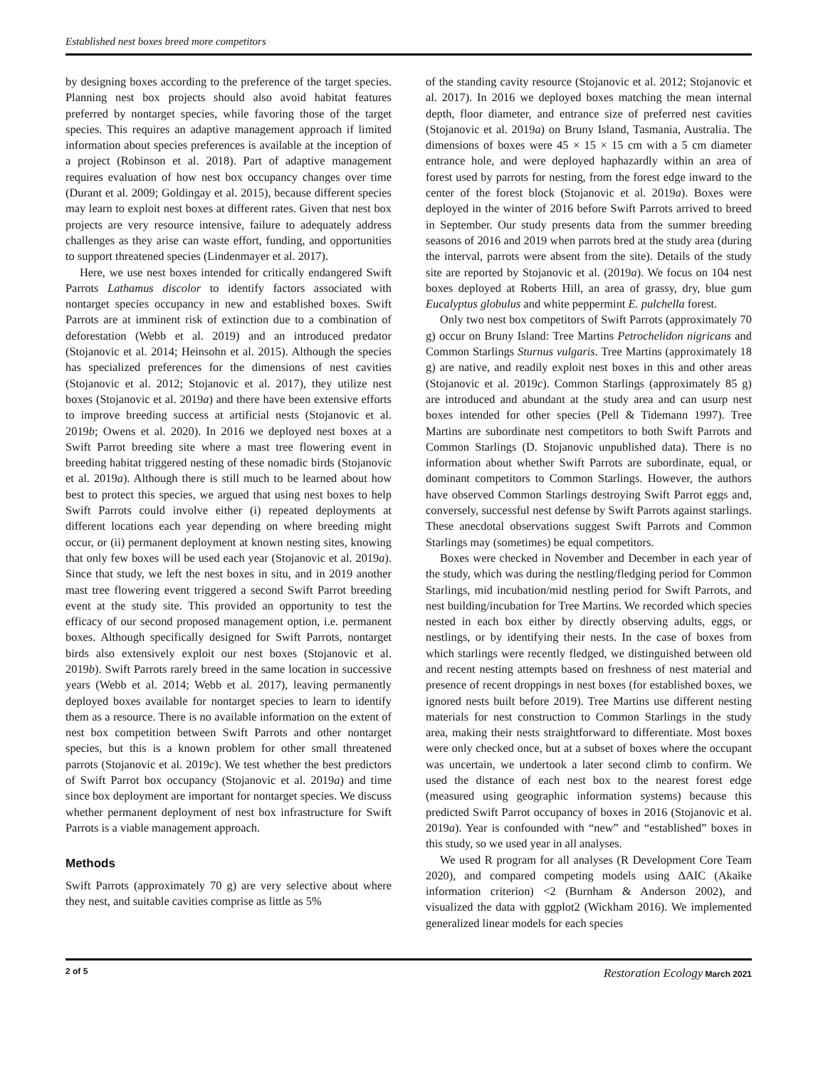Established nest boxes breed more competitors
by designing boxes according to the preference of the target species. Planning nest box projects should also avoid habitat features preferred by nontarget species, while favoring those of the target species. This requires an adaptive management approach if limited information about species preferences is available at the inception of a project (Robinson et al. 2018). Part of adaptive management requires evaluation of how nest box occupancy changes over time (Durant et al. 2009; Goldingay et al. 2015), because different species may learn to exploit nest boxes at different rates. Given that nest box projects are very resource intensive, failure to adequately address challenges as they arise can waste effort, funding, and opportunities to support threatened species (Lindenmayer et al. 2017).
Here, we use nest boxes intended for critically endangered Swift Parrots Lathamus discolor to identify factors associated with nontarget species occupancy in new and established boxes. Swift Parrots are at imminent risk of extinction due to a combination of deforestation (Webb et al. 2019) and an introduced predator (Stojanovic et al. 2014; Heinsohn et al. 2015). Although the species has specialized preferences for the dimensions of nest cavities (Stojanovic et al. 2012; Stojanovic et al. 2017), they utilize nest boxes (Stojanovic et al. 2019a) and there have been extensive efforts to improve breeding success at artificial nests (Stojanovic et al. 2019b; Owens et al. 2020). In 2016 we deployed nest boxes at a Swift Parrot breeding site where a mast tree flowering event in breeding habitat triggered nesting of these nomadic birds (Stojanovic et al. 2019a). Although there is still much to be learned about how best to protect this species, we argued that using nest boxes to help Swift Parrots could involve either (i) repeated deployments at different locations each year depending on where breeding might occur, or (ii) permanent deployment at known nesting sites, knowing that only few boxes will be used each year (Stojanovic et al. 2019a). Since that study, we left the nest boxes in situ, and in 2019 another mast tree flowering event triggered a second Swift Parrot breeding event at the study site. This provided an opportunity to test the efficacy of our second proposed management option, i.e. permanent boxes. Although specifically designed for Swift Parrots, nontarget birds also extensively exploit our nest boxes (Stojanovic et al. 2019b). Swift Parrots rarely breed in the same location in successive years (Webb et al. 2014; Webb et al. 2017), leaving permanently deployed boxes available for nontarget species to learn to identify them as a resource. There is no available information on the extent of nest box competition between Swift Parrots and other nontarget species, but this is a known problem for other small threatened parrots (Stojanovic et al. 2019c). We test whether the best predictors of Swift Parrot box occupancy (Stojanovic et al. 2019a) and time since box deployment are important for nontarget species. We discuss whether permanent deployment of nest box infrastructure for Swift Parrots is a viable management approach.
Methods
Swift Parrots (approximately 70 g) are very selective about where they nest, and suitable cavities comprise as little as 5%
of the standing cavity resource (Stojanovic et al. 2012; Stojanovic et al. 2017). In 2016 we deployed boxes matching the mean internal depth, floor diameter, and entrance size of preferred nest cavities (Stojanovic et al. 2019a) on Bruny Island, Tasmania, Australia. The dimensions of boxes were 45 × 15 × 15 cm with a 5 cm diameter entrance hole, and were deployed haphazardly within an area of forest used by parrots for nesting, from the forest edge inward to the center of the forest block (Stojanovic et al. 2019a). Boxes were deployed in the winter of 2016 before Swift Parrots arrived to breed in September. Our study presents data from the summer breeding seasons of 2016 and 2019 when parrots bred at the study area (during the interval, parrots were absent from the site). Details of the study site are reported by Stojanovic et al. (2019a). We focus on 104 nest boxes deployed at Roberts Hill, an area of grassy, dry, blue gum Eucalyptus globulus and white peppermint E. pulchella forest.
Only two nest box competitors of Swift Parrots (approximately 70 g) occur on Bruny Island: Tree Martins Petrochelidon nigricans and Common Starlings Sturnus vulgaris. Tree Martins (approximately 18 g) are native, and readily exploit nest boxes in this and other areas (Stojanovic et al. 2019c). Common Starlings (approximately 85 g) are introduced and abundant at the study area and can usurp nest boxes intended for other species (Pell & Tidemann 1997). Tree Martins are subordinate nest competitors to both Swift Parrots and Common Starlings (D. Stojanovic unpublished data). There is no information about whether Swift Parrots are subordinate, equal, or dominant competitors to Common Starlings. However, the authors have observed Common Starlings destroying Swift Parrot eggs and, conversely, successful nest defense by Swift Parrots against starlings. These anecdotal observations suggest Swift Parrots and Common Starlings may (sometimes) be equal competitors.
Boxes were checked in November and December in each year of the study, which was during the nestling/fledging period for Common Starlings, mid incubation/mid nestling period for Swift Parrots, and nest building/incubation for Tree Martins. We recorded which species nested in each box either by directly observing adults, eggs, or nestlings, or by identifying their nests. In the case of boxes from which starlings were recently fledged, we distinguished between old and recent nesting attempts based on freshness of nest material and presence of recent droppings in nest boxes (for established boxes, we ignored nests built before 2019). Tree Martins use different nesting materials for nest construction to Common Starlings in the study area, making their nests straightforward to differentiate. Most boxes were only checked once, but at a subset of boxes where the occupant was uncertain, we undertook a later second climb to confirm. We used the distance of each nest box to the nearest forest edge (measured using geographic information systems) because this predicted Swift Parrot occupancy of boxes in 2016 (Stojanovic et al. 2019a). Year is confounded with “new” and “established” boxes in this study, so we used year in all analyses.
We used R program for all analyses (R Development Core Team 2020), and compared competing models using ΔAIC (Akaike information criterion) <2 (Burnham & Anderson 2002), and visualized the data with ggplot2 (Wickham 2016). We implemented generalized linear models for each species
2 of 5 Restoration Ecology March 2021